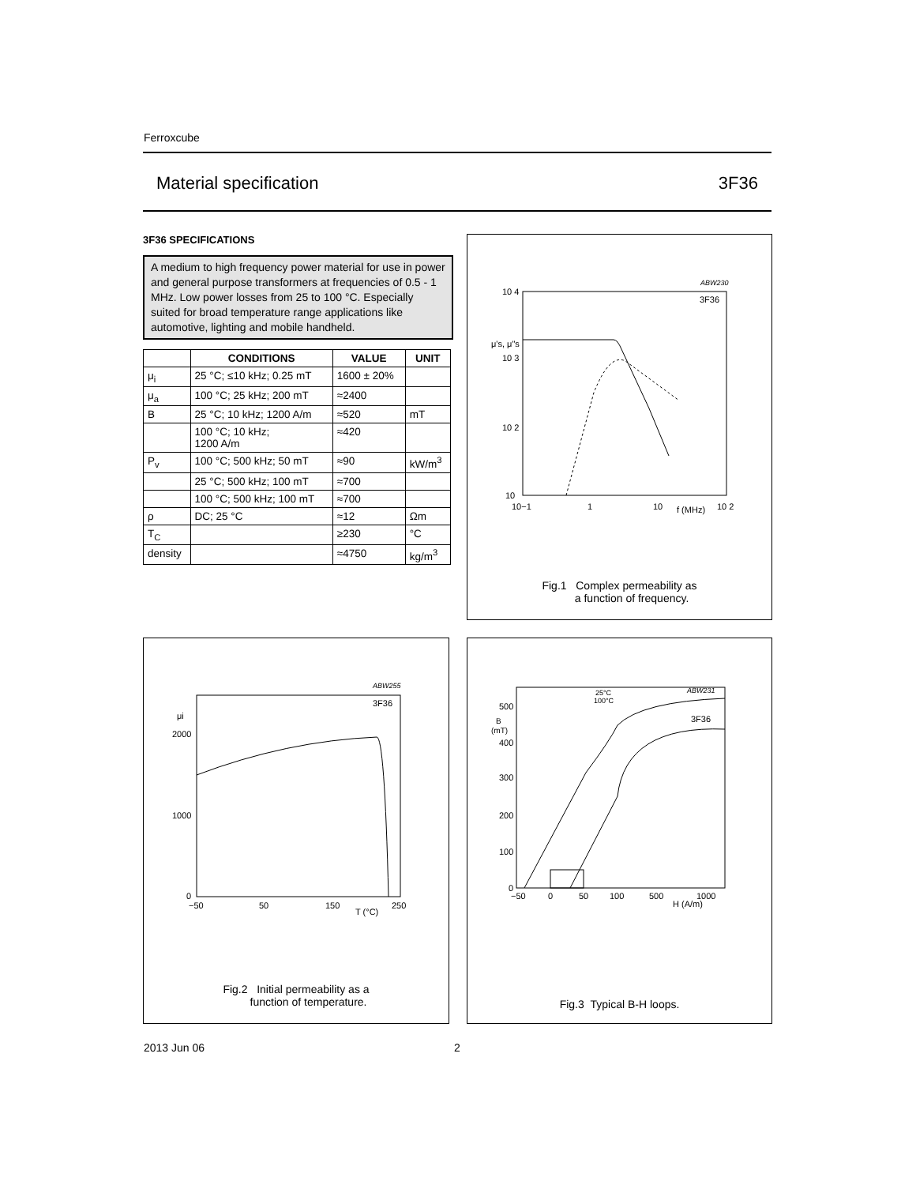Ferroxcube
Material specification 3F36
3F36 SPECIFICATIONS
A medium to high frequency power material for use in power and general purpose transformers at frequencies of 0.5 - 1 MHz. Low power losses from 25 to 100 °C. Especially suited for broad temperature range applications like automotive, lighting and mobile handheld.
| | CONDITIONS | VALUE | UNIT |
| --- | --- | --- | --- |
| μ<sub>i</sub> | 25 °C; ≤10 kHz; 0.25 mT | 1600 ± 20% | |
| μ<sub>a</sub> | 100 °C; 25 kHz; 200 mT | ≈2400 | |
| B | 25 °C; 10 kHz; 1200 A/m | ≈520 | mT |
| | 100 °C; 10 kHz; 1200 A/m | ≈420 | |
| P<sub>v</sub> | 100 °C; 500 kHz; 50 mT | ≈90 | kW/m<sup>3</sup> |
| | 25 °C; 500 kHz; 100 mT | ≈700 | |
| | 100 °C; 500 kHz; 100 mT | ≈700 | |
| ρ | DC; 25 °C | ≈12 | Ωm |
| T<sub>C</sub> | | ≥230 | °C |
| density | | ≈4750 | kg/m<sup>3</sup> |
ABW230
3F36
10 4
10 3
10 2
10
μ's, μ"s
10−1
1
10
f (MHz)
10 2
Fig.1 Complex permeability as
a function of frequency.
ABW255
3F36
μi
2000
1000
0
−50
50
150
T (°C)
250
Fig.2 Initial permeability as a
function of temperature.
ABW231
3F36
25°C
100°C
500
B
(mT)
400
300
200
100
0
−50
0
50
100
500
1000
H (A/m)
Fig.3 Typical B-H loops.
2013 Jun 06 2